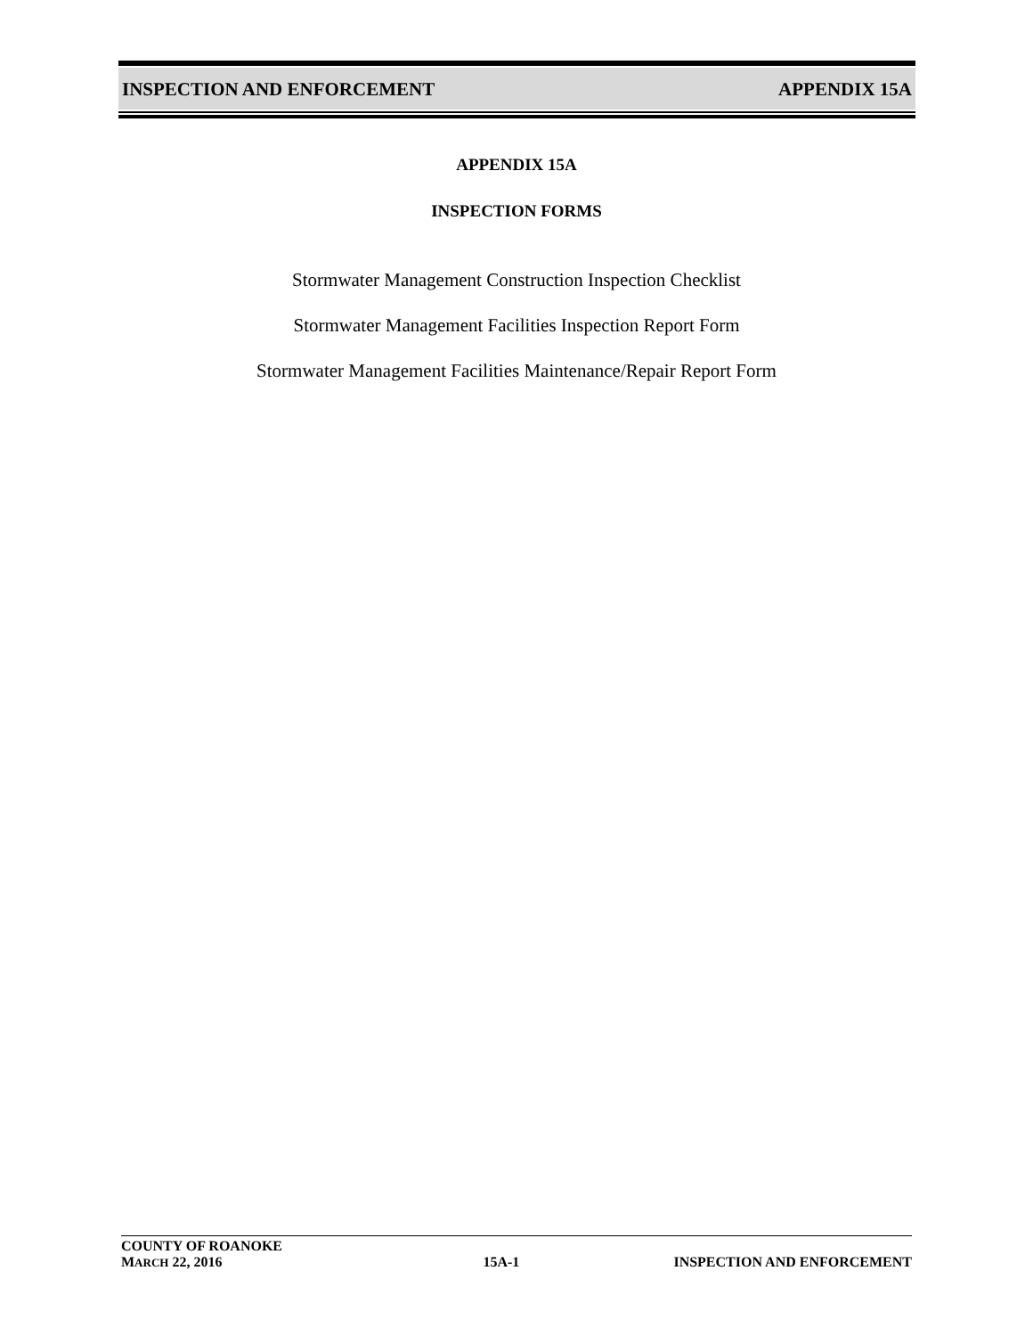INSPECTION AND ENFORCEMENT APPENDIX 15A
APPENDIX 15A
INSPECTION FORMS
Stormwater Management Construction Inspection Checklist
Stormwater Management Facilities Inspection Report Form
Stormwater Management Facilities Maintenance/Repair Report Form
COUNTY OF ROANOKE
MARCH 22, 2016 15A-1 INSPECTION AND ENFORCEMENT